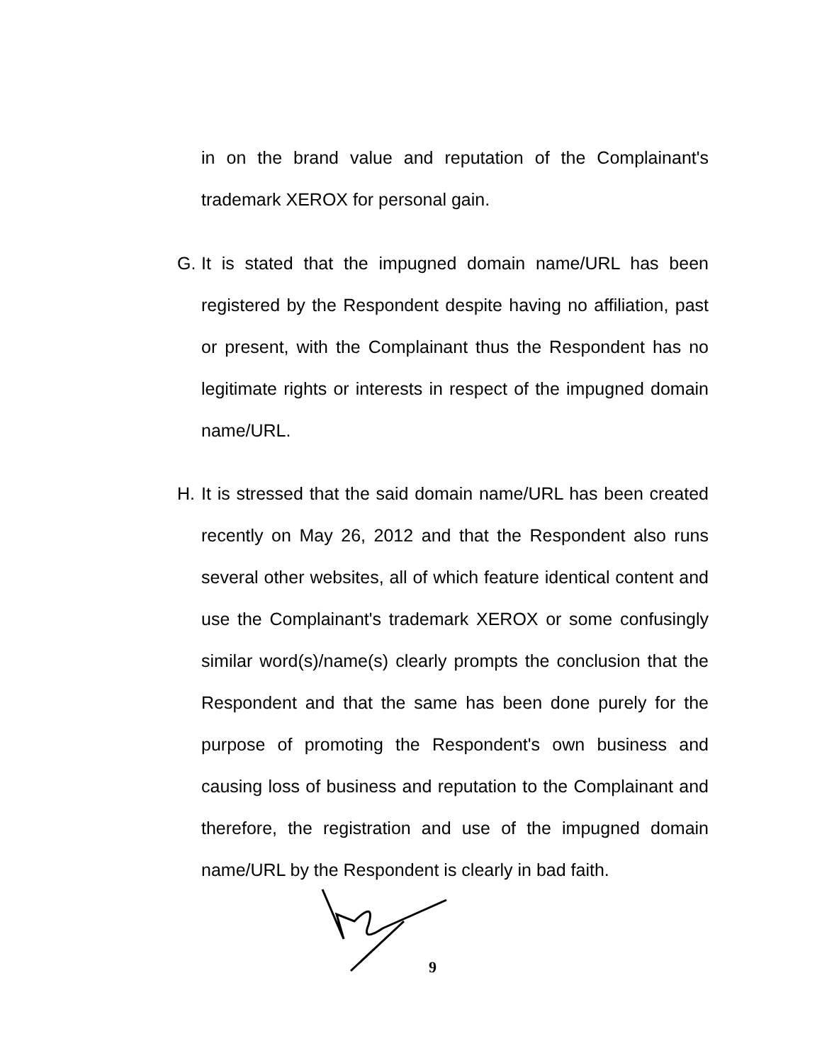in on the brand value and reputation of the Complainant's trademark XEROX for personal gain.
G. It is stated that the impugned domain name/URL has been registered by the Respondent despite having no affiliation, past or present, with the Complainant thus the Respondent has no legitimate rights or interests in respect of the impugned domain name/URL.
H. It is stressed that the said domain name/URL has been created recently on May 26, 2012 and that the Respondent also runs several other websites, all of which feature identical content and use the Complainant's trademark XEROX or some confusingly similar word(s)/name(s) clearly prompts the conclusion that the Respondent and that the same has been done purely for the purpose of promoting the Respondent's own business and causing loss of business and reputation to the Complainant and therefore, the registration and use of the impugned domain name/URL by the Respondent is clearly in bad faith.
9